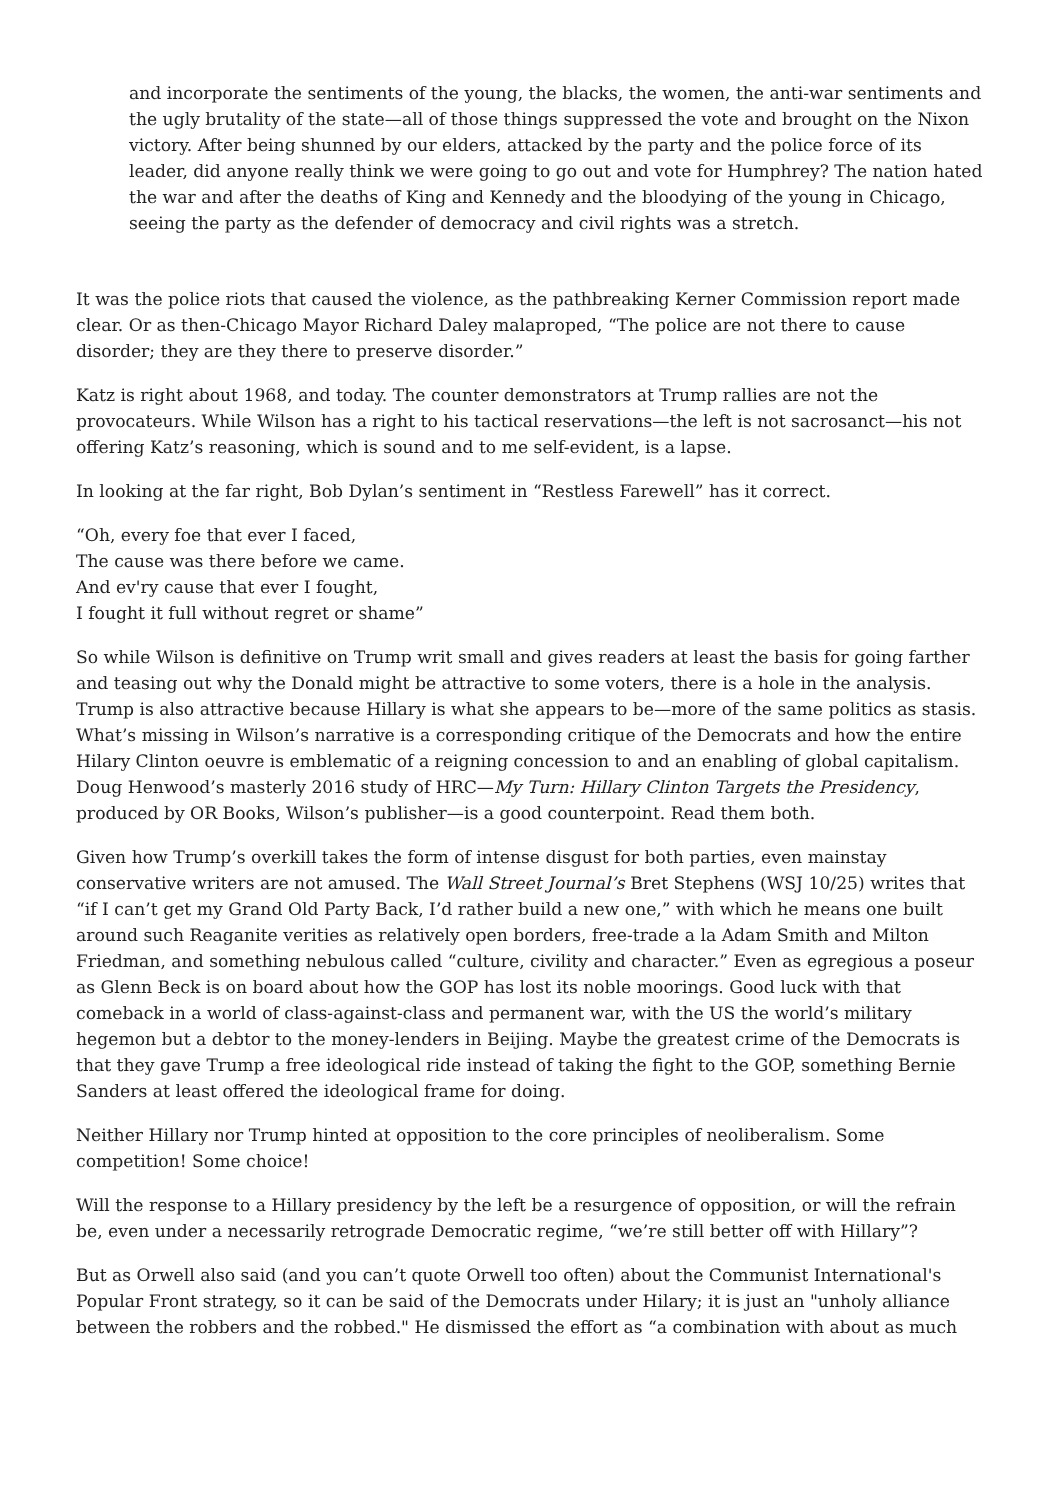and incorporate the sentiments of the young, the blacks, the women, the anti-war sentiments and the ugly brutality of the state—all of those things suppressed the vote and brought on the Nixon victory. After being shunned by our elders, attacked by the party and the police force of its leader, did anyone really think we were going to go out and vote for Humphrey? The nation hated the war and after the deaths of King and Kennedy and the bloodying of the young in Chicago, seeing the party as the defender of democracy and civil rights was a stretch.
It was the police riots that caused the violence, as the pathbreaking Kerner Commission report made clear. Or as then-Chicago Mayor Richard Daley malaproped, “The police are not there to cause disorder; they are they there to preserve disorder.”
Katz is right about 1968, and today. The counter demonstrators at Trump rallies are not the provocateurs. While Wilson has a right to his tactical reservations—the left is not sacrosanct—his not offering Katz’s reasoning, which is sound and to me self-evident, is a lapse.
In looking at the far right, Bob Dylan’s sentiment in “Restless Farewell” has it correct.
“Oh, every foe that ever I faced,
The cause was there before we came.
And ev'ry cause that ever I fought,
I fought it full without regret or shame”
So while Wilson is definitive on Trump writ small and gives readers at least the basis for going farther and teasing out why the Donald might be attractive to some voters, there is a hole in the analysis. Trump is also attractive because Hillary is what she appears to be—more of the same politics as stasis. What’s missing in Wilson’s narrative is a corresponding critique of the Democrats and how the entire Hilary Clinton oeuvre is emblematic of a reigning concession to and an enabling of global capitalism. Doug Henwood’s masterly 2016 study of HRC—My Turn: Hillary Clinton Targets the Presidency, produced by OR Books, Wilson’s publisher—is a good counterpoint. Read them both.
Given how Trump’s overkill takes the form of intense disgust for both parties, even mainstay conservative writers are not amused. The Wall Street Journal’s Bret Stephens (WSJ 10/25) writes that “if I can’t get my Grand Old Party Back, I’d rather build a new one,” with which he means one built around such Reaganite verities as relatively open borders, free-trade a la Adam Smith and Milton Friedman, and something nebulous called “culture, civility and character.” Even as egregious a poseur as Glenn Beck is on board about how the GOP has lost its noble moorings. Good luck with that comeback in a world of class-against-class and permanent war, with the US the world’s military hegemon but a debtor to the money-lenders in Beijing. Maybe the greatest crime of the Democrats is that they gave Trump a free ideological ride instead of taking the fight to the GOP, something Bernie Sanders at least offered the ideological frame for doing.
Neither Hillary nor Trump hinted at opposition to the core principles of neoliberalism. Some competition! Some choice!
Will the response to a Hillary presidency by the left be a resurgence of opposition, or will the refrain be, even under a necessarily retrograde Democratic regime, “we’re still better off with Hillary”?
But as Orwell also said (and you can’t quote Orwell too often) about the Communist International's Popular Front strategy, so it can be said of the Democrats under Hilary; it is just an "unholy alliance between the robbers and the robbed." He dismissed the effort as “a combination with about as much